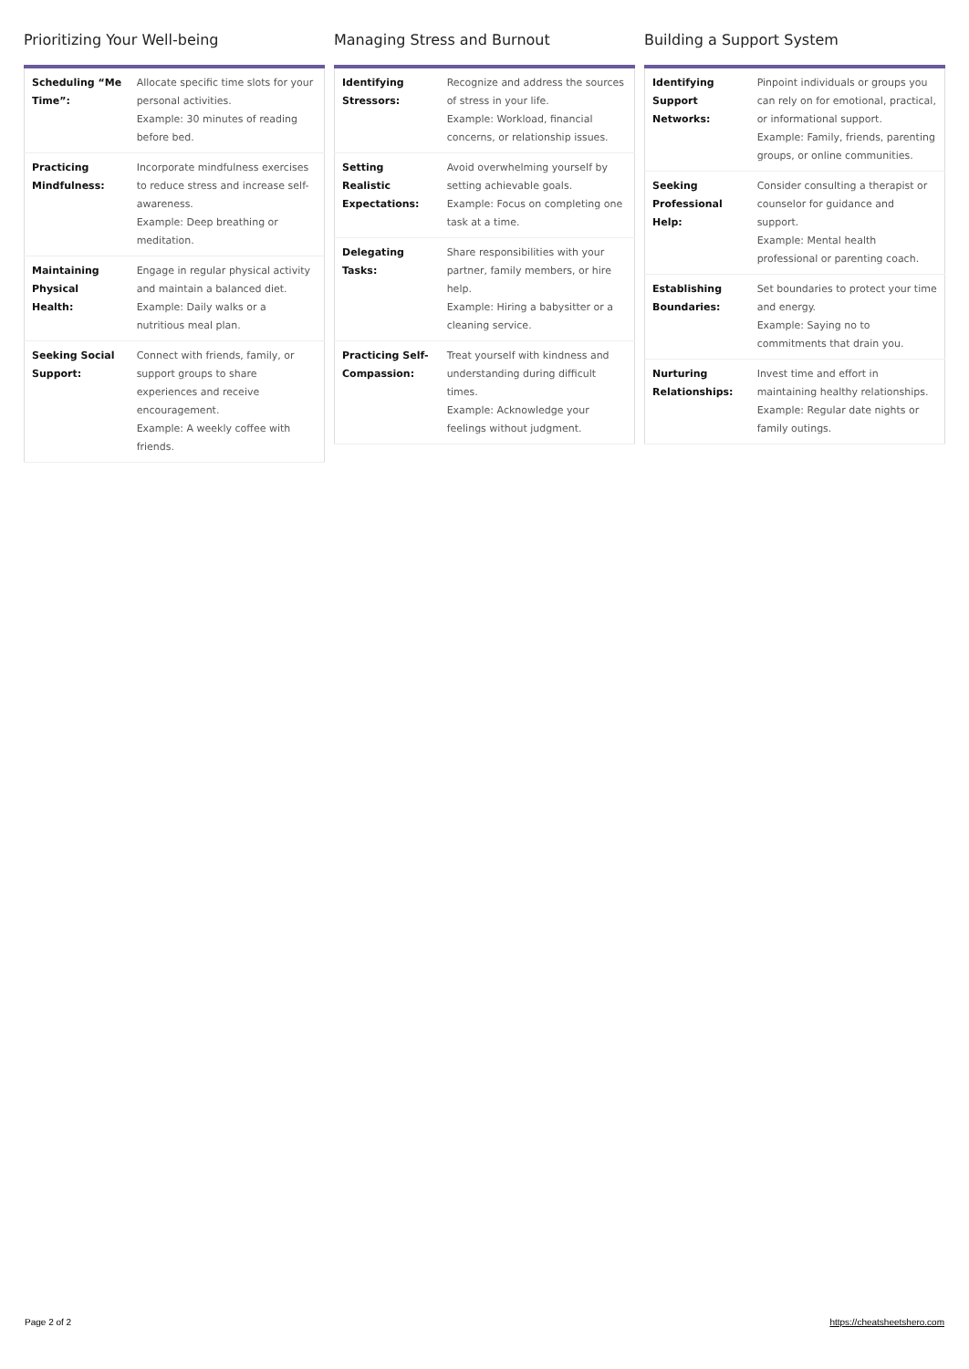Prioritizing Your Well-being
| Scheduling “Me Time”: | Allocate specific time slots for your personal activities. Example: 30 minutes of reading before bed. |
| Practicing Mindfulness: | Incorporate mindfulness exercises to reduce stress and increase self-awareness. Example: Deep breathing or meditation. |
| Maintaining Physical Health: | Engage in regular physical activity and maintain a balanced diet. Example: Daily walks or a nutritious meal plan. |
| Seeking Social Support: | Connect with friends, family, or support groups to share experiences and receive encouragement. Example: A weekly coffee with friends. |
Managing Stress and Burnout
| Identifying Stressors: | Recognize and address the sources of stress in your life. Example: Workload, financial concerns, or relationship issues. |
| Setting Realistic Expectations: | Avoid overwhelming yourself by setting achievable goals. Example: Focus on completing one task at a time. |
| Delegating Tasks: | Share responsibilities with your partner, family members, or hire help. Example: Hiring a babysitter or a cleaning service. |
| Practicing Self-Compassion: | Treat yourself with kindness and understanding during difficult times. Example: Acknowledge your feelings without judgment. |
Building a Support System
| Identifying Support Networks: | Pinpoint individuals or groups you can rely on for emotional, practical, or informational support. Example: Family, friends, parenting groups, or online communities. |
| Seeking Professional Help: | Consider consulting a therapist or counselor for guidance and support. Example: Mental health professional or parenting coach. |
| Establishing Boundaries: | Set boundaries to protect your time and energy. Example: Saying no to commitments that drain you. |
| Nurturing Relationships: | Invest time and effort in maintaining healthy relationships. Example: Regular date nights or family outings. |
Page 2 of 2 https://cheatsheetshero.com